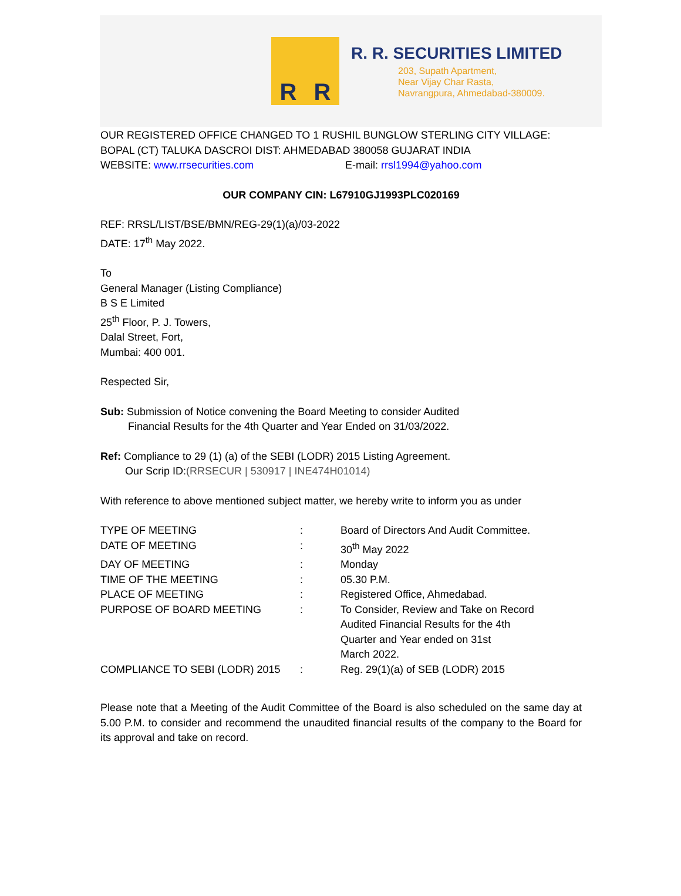R R
R. R. SECURITIES LIMITED
203, Supath Apartment,
Near Vijay Char Rasta,
Navrangpura, Ahmedabad-380009.
OUR REGISTERED OFFICE CHANGED TO 1 RUSHIL BUNGLOW STERLING CITY VILLAGE: BOPAL (CT) TALUKA DASCROI DIST: AHMEDABAD 380058 GUJARAT INDIA
WEBSITE: www.rrsecurities.com E-mail: rrsl1994@yahoo.com
OUR COMPANY CIN: L67910GJ1993PLC020169
REF: RRSL/LIST/BSE/BMN/REG-29(1)(a)/03-2022
DATE: 17<sup>th</sup> May 2022.
To
General Manager (Listing Compliance)
B S E Limited
25<sup>th</sup> Floor, P. J. Towers,
Dalal Street, Fort,
Mumbai: 400 001.
Respected Sir,
Sub: Submission of Notice convening the Board Meeting to consider Audited
Financial Results for the 4th Quarter and Year Ended on 31/03/2022.
Ref: Compliance to 29 (1) (a) of the SEBI (LODR) 2015 Listing Agreement.
Our Scrip ID:(RRSECUR | 530917 | INE474H01014)
With reference to above mentioned subject matter, we hereby write to inform you as under
| TYPE OF MEETING | : | Board of Directors And Audit Committee. |
| DATE OF MEETING | : | 30<sup>th</sup> May 2022 |
| DAY OF MEETING | : | Monday |
| TIME OF THE MEETING | : | 05.30 P.M. |
| PLACE OF MEETING | : | Registered Office, Ahmedabad. |
| PURPOSE OF BOARD MEETING | : | To Consider, Review and Take on Record Audited Financial Results for the 4th Quarter and Year ended on 31st March 2022. |
| COMPLIANCE TO SEBI (LODR) 2015 | : | Reg. 29(1)(a) of SEB (LODR) 2015 |
Please note that a Meeting of the Audit Committee of the Board is also scheduled on the same day at 5.00 P.M. to consider and recommend the unaudited financial results of the company to the Board for its approval and take on record.